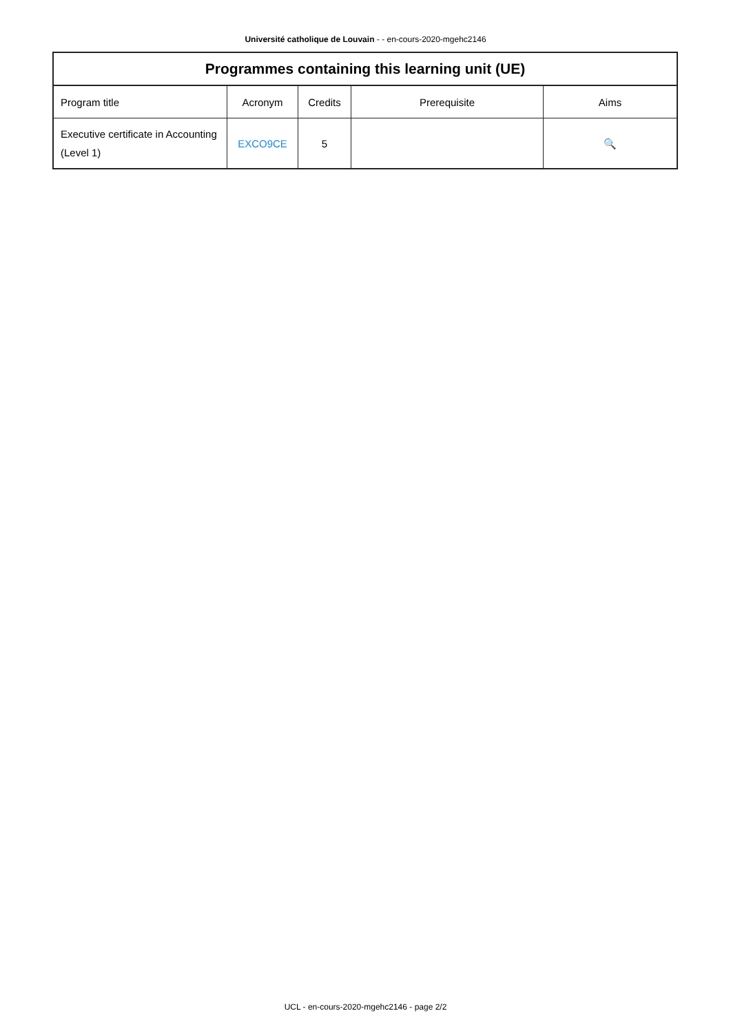Université catholique de Louvain - - en-cours-2020-mgehc2146
| Programmes containing this learning unit (UE) | | | | |
| --- | --- | --- | --- | --- |
| Program title | Acronym | Credits | Prerequisite | Aims |
| Executive certificate in Accounting (Level 1) | EXCO9CE | 5 | | 🔍 |
UCL - en-cours-2020-mgehc2146 - page 2/2